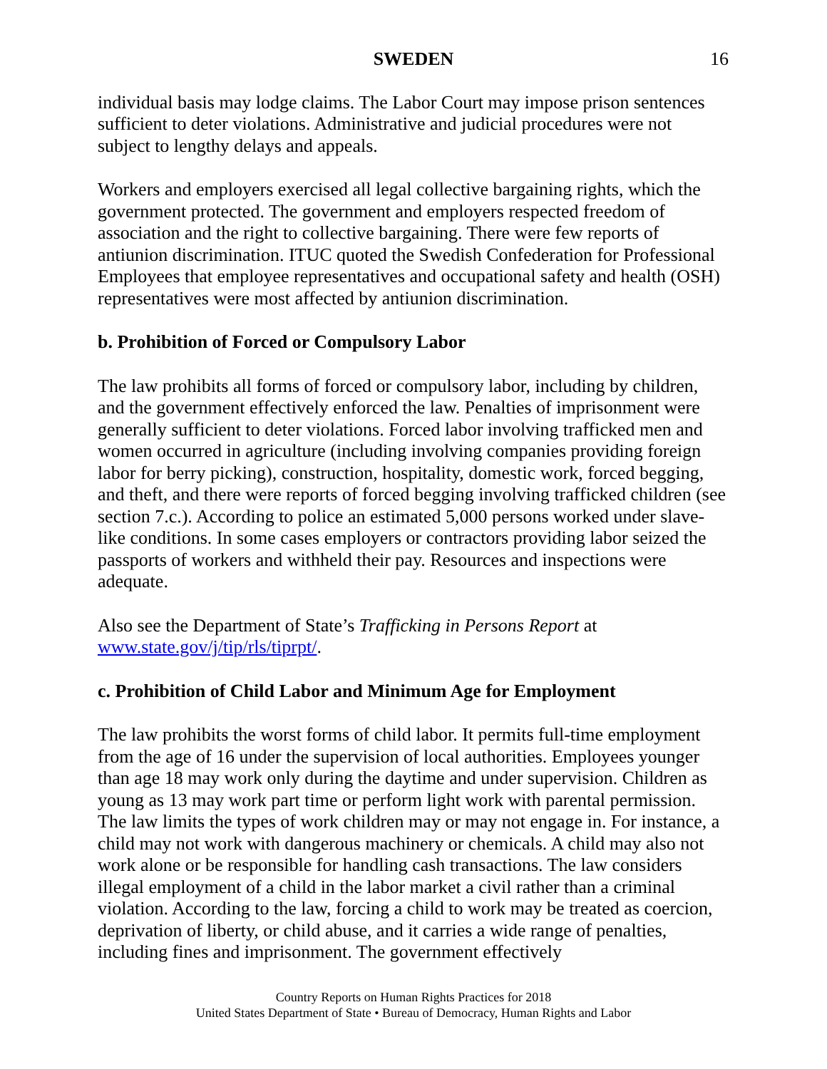SWEDEN 16
individual basis may lodge claims. The Labor Court may impose prison sentences sufficient to deter violations. Administrative and judicial procedures were not subject to lengthy delays and appeals.
Workers and employers exercised all legal collective bargaining rights, which the government protected. The government and employers respected freedom of association and the right to collective bargaining. There were few reports of antiunion discrimination. ITUC quoted the Swedish Confederation for Professional Employees that employee representatives and occupational safety and health (OSH) representatives were most affected by antiunion discrimination.
b. Prohibition of Forced or Compulsory Labor
The law prohibits all forms of forced or compulsory labor, including by children, and the government effectively enforced the law. Penalties of imprisonment were generally sufficient to deter violations. Forced labor involving trafficked men and women occurred in agriculture (including involving companies providing foreign labor for berry picking), construction, hospitality, domestic work, forced begging, and theft, and there were reports of forced begging involving trafficked children (see section 7.c.). According to police an estimated 5,000 persons worked under slave-like conditions. In some cases employers or contractors providing labor seized the passports of workers and withheld their pay. Resources and inspections were adequate.
Also see the Department of State’s Trafficking in Persons Report at www.state.gov/j/tip/rls/tiprpt/.
c. Prohibition of Child Labor and Minimum Age for Employment
The law prohibits the worst forms of child labor. It permits full-time employment from the age of 16 under the supervision of local authorities. Employees younger than age 18 may work only during the daytime and under supervision. Children as young as 13 may work part time or perform light work with parental permission. The law limits the types of work children may or may not engage in. For instance, a child may not work with dangerous machinery or chemicals. A child may also not work alone or be responsible for handling cash transactions. The law considers illegal employment of a child in the labor market a civil rather than a criminal violation. According to the law, forcing a child to work may be treated as coercion, deprivation of liberty, or child abuse, and it carries a wide range of penalties, including fines and imprisonment. The government effectively
Country Reports on Human Rights Practices for 2018
United States Department of State • Bureau of Democracy, Human Rights and Labor